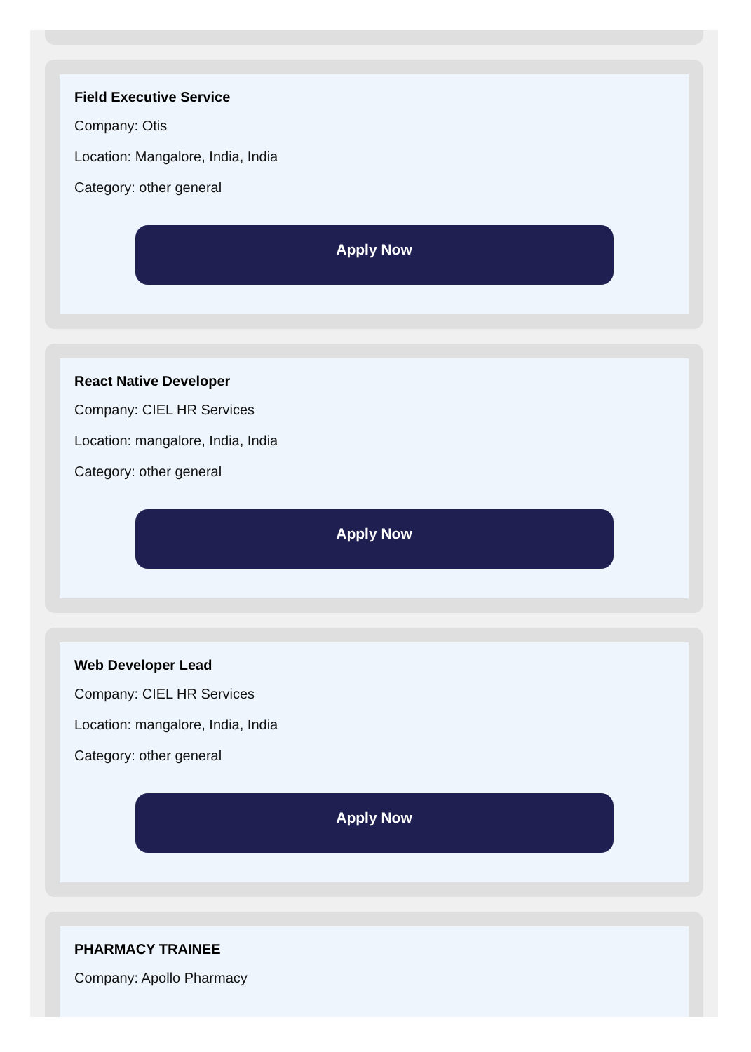Field Executive Service
Company: Otis
Location: Mangalore, India, India
Category: other general
Apply Now
React Native Developer
Company: CIEL HR Services
Location: mangalore, India, India
Category: other general
Apply Now
Web Developer Lead
Company: CIEL HR Services
Location: mangalore, India, India
Category: other general
Apply Now
PHARMACY TRAINEE
Company: Apollo Pharmacy